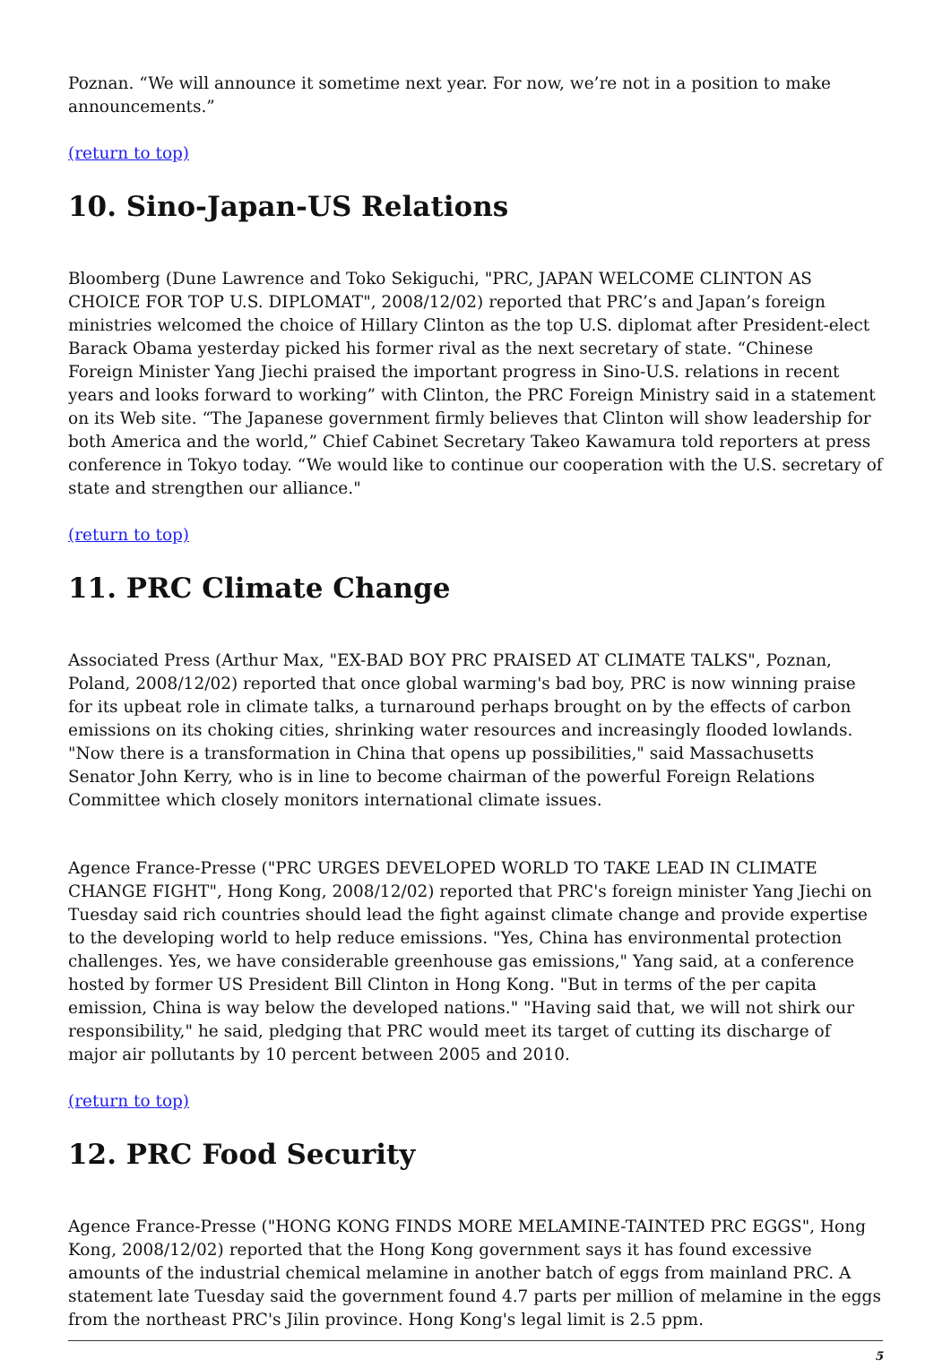Poznan. “We will announce it sometime next year. For now, we’re not in a position to make announcements.”
(return to top)
10. Sino-Japan-US Relations
Bloomberg (Dune Lawrence and Toko Sekiguchi, "PRC, JAPAN WELCOME CLINTON AS CHOICE FOR TOP U.S. DIPLOMAT", 2008/12/02) reported that PRC’s and Japan’s foreign ministries welcomed the choice of Hillary Clinton as the top U.S. diplomat after President-elect Barack Obama yesterday picked his former rival as the next secretary of state. “Chinese Foreign Minister Yang Jiechi praised the important progress in Sino-U.S. relations in recent years and looks forward to working” with Clinton, the PRC Foreign Ministry said in a statement on its Web site. “The Japanese government firmly believes that Clinton will show leadership for both America and the world,” Chief Cabinet Secretary Takeo Kawamura told reporters at press conference in Tokyo today. “We would like to continue our cooperation with the U.S. secretary of state and strengthen our alliance."
(return to top)
11. PRC Climate Change
Associated Press (Arthur Max, "EX-BAD BOY PRC PRAISED AT CLIMATE TALKS", Poznan, Poland, 2008/12/02) reported that once global warming's bad boy, PRC is now winning praise for its upbeat role in climate talks, a turnaround perhaps brought on by the effects of carbon emissions on its choking cities, shrinking water resources and increasingly flooded lowlands. "Now there is a transformation in China that opens up possibilities," said Massachusetts Senator John Kerry, who is in line to become chairman of the powerful Foreign Relations Committee which closely monitors international climate issues.
Agence France-Presse ("PRC URGES DEVELOPED WORLD TO TAKE LEAD IN CLIMATE CHANGE FIGHT", Hong Kong, 2008/12/02) reported that PRC's foreign minister Yang Jiechi on Tuesday said rich countries should lead the fight against climate change and provide expertise to the developing world to help reduce emissions. "Yes, China has environmental protection challenges. Yes, we have considerable greenhouse gas emissions," Yang said, at a conference hosted by former US President Bill Clinton in Hong Kong. "But in terms of the per capita emission, China is way below the developed nations." "Having said that, we will not shirk our responsibility," he said, pledging that PRC would meet its target of cutting its discharge of major air pollutants by 10 percent between 2005 and 2010.
(return to top)
12. PRC Food Security
Agence France-Presse ("HONG KONG FINDS MORE MELAMINE-TAINTED PRC EGGS", Hong Kong, 2008/12/02) reported that the Hong Kong government says it has found excessive amounts of the industrial chemical melamine in another batch of eggs from mainland PRC. A statement late Tuesday said the government found 4.7 parts per million of melamine in the eggs from the northeast PRC's Jilin province. Hong Kong's legal limit is 2.5 ppm.
5